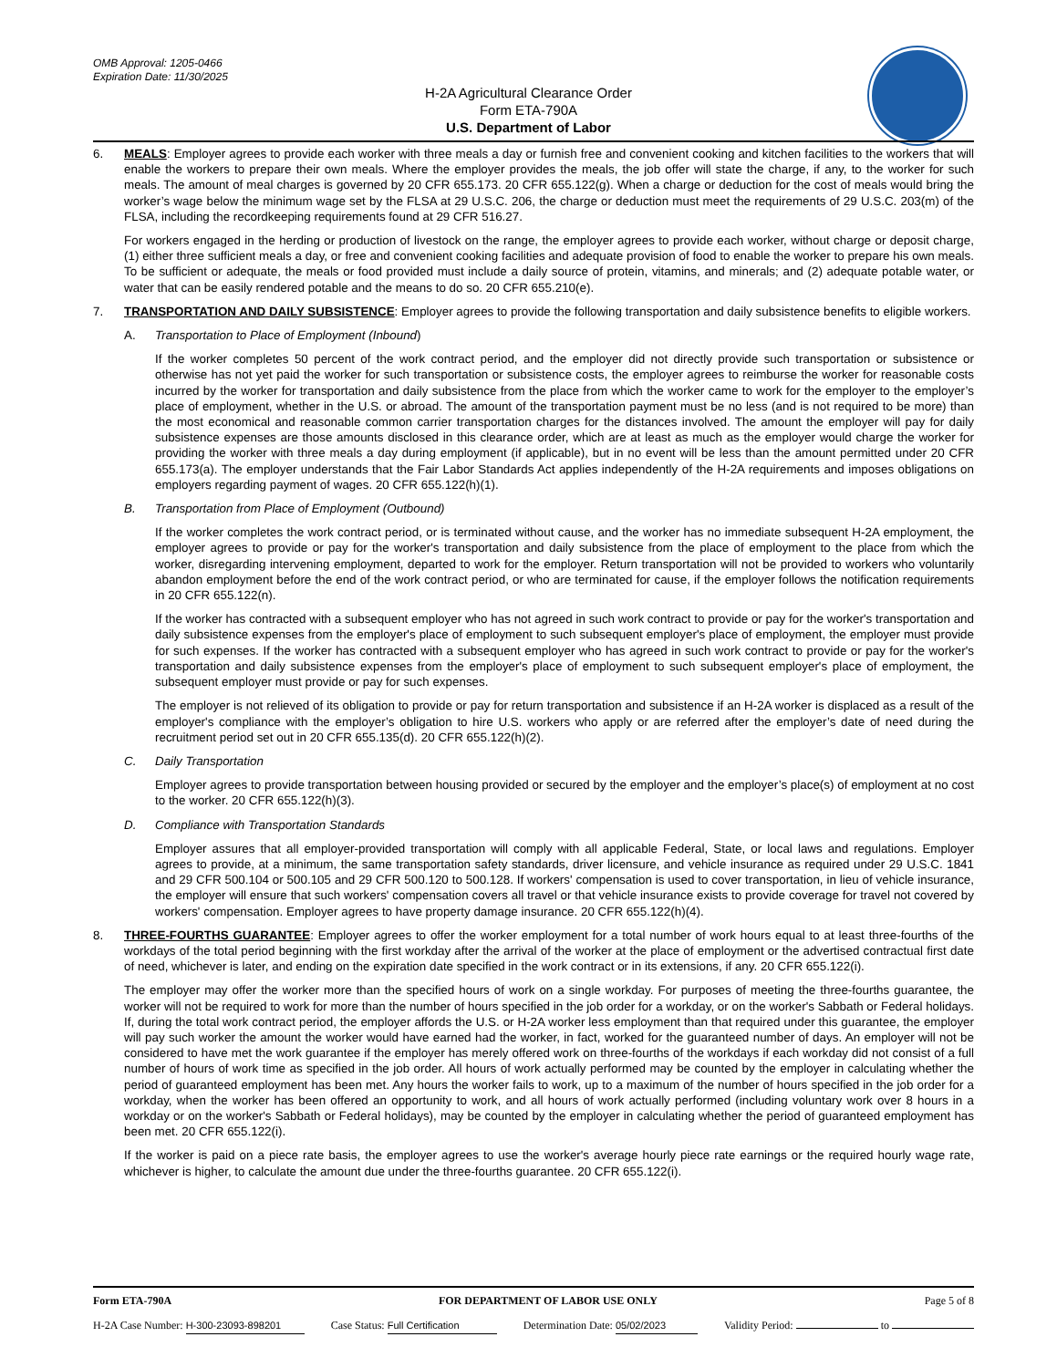OMB Approval: 1205-0466
Expiration Date: 11/30/2025
H-2A Agricultural Clearance Order
Form ETA-790A
U.S. Department of Labor
6. MEALS: Employer agrees to provide each worker with three meals a day or furnish free and convenient cooking and kitchen facilities to the workers that will enable the workers to prepare their own meals. Where the employer provides the meals, the job offer will state the charge, if any, to the worker for such meals. The amount of meal charges is governed by 20 CFR 655.173. 20 CFR 655.122(g). When a charge or deduction for the cost of meals would bring the worker’s wage below the minimum wage set by the FLSA at 29 U.S.C. 206, the charge or deduction must meet the requirements of 29 U.S.C. 203(m) of the FLSA, including the recordkeeping requirements found at 29 CFR 516.27.
For workers engaged in the herding or production of livestock on the range, the employer agrees to provide each worker, without charge or deposit charge, (1) either three sufficient meals a day, or free and convenient cooking facilities and adequate provision of food to enable the worker to prepare his own meals. To be sufficient or adequate, the meals or food provided must include a daily source of protein, vitamins, and minerals; and (2) adequate potable water, or water that can be easily rendered potable and the means to do so. 20 CFR 655.210(e).
7. TRANSPORTATION AND DAILY SUBSISTENCE: Employer agrees to provide the following transportation and daily subsistence benefits to eligible workers.
A. Transportation to Place of Employment (Inbound)
If the worker completes 50 percent of the work contract period, and the employer did not directly provide such transportation or subsistence or otherwise has not yet paid the worker for such transportation or subsistence costs, the employer agrees to reimburse the worker for reasonable costs incurred by the worker for transportation and daily subsistence from the place from which the worker came to work for the employer to the employer’s place of employment, whether in the U.S. or abroad. The amount of the transportation payment must be no less (and is not required to be more) than the most economical and reasonable common carrier transportation charges for the distances involved. The amount the employer will pay for daily subsistence expenses are those amounts disclosed in this clearance order, which are at least as much as the employer would charge the worker for providing the worker with three meals a day during employment (if applicable), but in no event will be less than the amount permitted under 20 CFR 655.173(a). The employer understands that the Fair Labor Standards Act applies independently of the H-2A requirements and imposes obligations on employers regarding payment of wages. 20 CFR 655.122(h)(1).
B. Transportation from Place of Employment (Outbound)
If the worker completes the work contract period, or is terminated without cause, and the worker has no immediate subsequent H-2A employment, the employer agrees to provide or pay for the worker's transportation and daily subsistence from the place of employment to the place from which the worker, disregarding intervening employment, departed to work for the employer. Return transportation will not be provided to workers who voluntarily abandon employment before the end of the work contract period, or who are terminated for cause, if the employer follows the notification requirements in 20 CFR 655.122(n).
If the worker has contracted with a subsequent employer who has not agreed in such work contract to provide or pay for the worker's transportation and daily subsistence expenses from the employer's place of employment to such subsequent employer's place of employment, the employer must provide for such expenses. If the worker has contracted with a subsequent employer who has agreed in such work contract to provide or pay for the worker's transportation and daily subsistence expenses from the employer's place of employment to such subsequent employer's place of employment, the subsequent employer must provide or pay for such expenses.
The employer is not relieved of its obligation to provide or pay for return transportation and subsistence if an H-2A worker is displaced as a result of the employer's compliance with the employer’s obligation to hire U.S. workers who apply or are referred after the employer’s date of need during the recruitment period set out in 20 CFR 655.135(d). 20 CFR 655.122(h)(2).
C. Daily Transportation
Employer agrees to provide transportation between housing provided or secured by the employer and the employer’s place(s) of employment at no cost to the worker. 20 CFR 655.122(h)(3).
D. Compliance with Transportation Standards
Employer assures that all employer-provided transportation will comply with all applicable Federal, State, or local laws and regulations. Employer agrees to provide, at a minimum, the same transportation safety standards, driver licensure, and vehicle insurance as required under 29 U.S.C. 1841 and 29 CFR 500.104 or 500.105 and 29 CFR 500.120 to 500.128. If workers' compensation is used to cover transportation, in lieu of vehicle insurance, the employer will ensure that such workers' compensation covers all travel or that vehicle insurance exists to provide coverage for travel not covered by workers' compensation. Employer agrees to have property damage insurance. 20 CFR 655.122(h)(4).
8. THREE-FOURTHS GUARANTEE: Employer agrees to offer the worker employment for a total number of work hours equal to at least three-fourths of the workdays of the total period beginning with the first workday after the arrival of the worker at the place of employment or the advertised contractual first date of need, whichever is later, and ending on the expiration date specified in the work contract or in its extensions, if any. 20 CFR 655.122(i).
The employer may offer the worker more than the specified hours of work on a single workday. For purposes of meeting the three-fourths guarantee, the worker will not be required to work for more than the number of hours specified in the job order for a workday, or on the worker's Sabbath or Federal holidays. If, during the total work contract period, the employer affords the U.S. or H-2A worker less employment than that required under this guarantee, the employer will pay such worker the amount the worker would have earned had the worker, in fact, worked for the guaranteed number of days. An employer will not be considered to have met the work guarantee if the employer has merely offered work on three-fourths of the workdays if each workday did not consist of a full number of hours of work time as specified in the job order. All hours of work actually performed may be counted by the employer in calculating whether the period of guaranteed employment has been met. Any hours the worker fails to work, up to a maximum of the number of hours specified in the job order for a workday, when the worker has been offered an opportunity to work, and all hours of work actually performed (including voluntary work over 8 hours in a workday or on the worker's Sabbath or Federal holidays), may be counted by the employer in calculating whether the period of guaranteed employment has been met. 20 CFR 655.122(i).
If the worker is paid on a piece rate basis, the employer agrees to use the worker's average hourly piece rate earnings or the required hourly wage rate, whichever is higher, to calculate the amount due under the three-fourths guarantee. 20 CFR 655.122(i).
Form ETA-790A FOR DEPARTMENT OF LABOR USE ONLY Page 5 of 8
H-2A Case Number: H-300-23093-898201 Case Status: Full Certification Determination Date: 05/02/2023 Validity Period: to